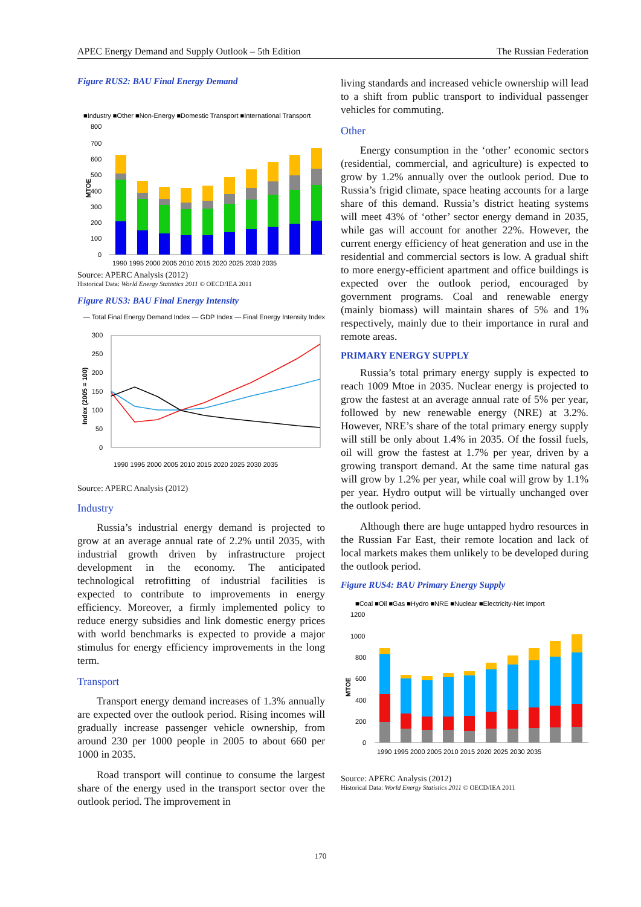APEC Energy Demand and Supply Outlook – 5th Edition The Russian Federation
Figure RUS2: BAU Final Energy Demand
■Industry ■Other ■Non-Energy ■Domestic Transport ■International Transport
MTOE
800
700
600
500
400
300
200
100
0
1990 1995 2000 2005 2010 2015 2020 2025 2030 2035
Source: APERC Analysis (2012)
Historical Data: World Energy Statistics 2011 © OECD/IEA 2011
Figure RUS3: BAU Final Energy Intensity
— Total Final Energy Demand Index — GDP Index — Final Energy Intensity Index
Index (2005 = 100)
300
250
200
150
100
50
0
1990 1995 2000 2005 2010 2015 2020 2025 2030 2035
Source: APERC Analysis (2012)
Industry
Russia’s industrial energy demand is projected to grow at an average annual rate of 2.2% until 2035, with industrial growth driven by infrastructure project development in the economy. The anticipated technological retrofitting of industrial facilities is expected to contribute to improvements in energy efficiency. Moreover, a firmly implemented policy to reduce energy subsidies and link domestic energy prices with world benchmarks is expected to provide a major stimulus for energy efficiency improvements in the long term.
Transport
Transport energy demand increases of 1.3% annually are expected over the outlook period. Rising incomes will gradually increase passenger vehicle ownership, from around 230 per 1000 people in 2005 to about 660 per 1000 in 2035.
Road transport will continue to consume the largest share of the energy used in the transport sector over the outlook period. The improvement in
living standards and increased vehicle ownership will lead to a shift from public transport to individual passenger vehicles for commuting.
Other
Energy consumption in the ‘other’ economic sectors (residential, commercial, and agriculture) is expected to grow by 1.2% annually over the outlook period. Due to Russia’s frigid climate, space heating accounts for a large share of this demand. Russia’s district heating systems will meet 43% of ‘other’ sector energy demand in 2035, while gas will account for another 22%. However, the current energy efficiency of heat generation and use in the residential and commercial sectors is low. A gradual shift to more energy-efficient apartment and office buildings is expected over the outlook period, encouraged by government programs. Coal and renewable energy (mainly biomass) will maintain shares of 5% and 1% respectively, mainly due to their importance in rural and remote areas.
PRIMARY ENERGY SUPPLY
Russia’s total primary energy supply is expected to reach 1009 Mtoe in 2035. Nuclear energy is projected to grow the fastest at an average annual rate of 5% per year, followed by new renewable energy (NRE) at 3.2%. However, NRE’s share of the total primary energy supply will still be only about 1.4% in 2035. Of the fossil fuels, oil will grow the fastest at 1.7% per year, driven by a growing transport demand. At the same time natural gas will grow by 1.2% per year, while coal will grow by 1.1% per year. Hydro output will be virtually unchanged over the outlook period.
Although there are huge untapped hydro resources in the Russian Far East, their remote location and lack of local markets makes them unlikely to be developed during the outlook period.
Figure RUS4: BAU Primary Energy Supply
■Coal ■Oil ■Gas ■Hydro ■NRE ■Nuclear ■Electricity-Net Import
MTOE
1200
1000
800
600
400
200
0
1990 1995 2000 2005 2010 2015 2020 2025 2030 2035
Source: APERC Analysis (2012)
Historical Data: World Energy Statistics 2011 © OECD/IEA 2011
170